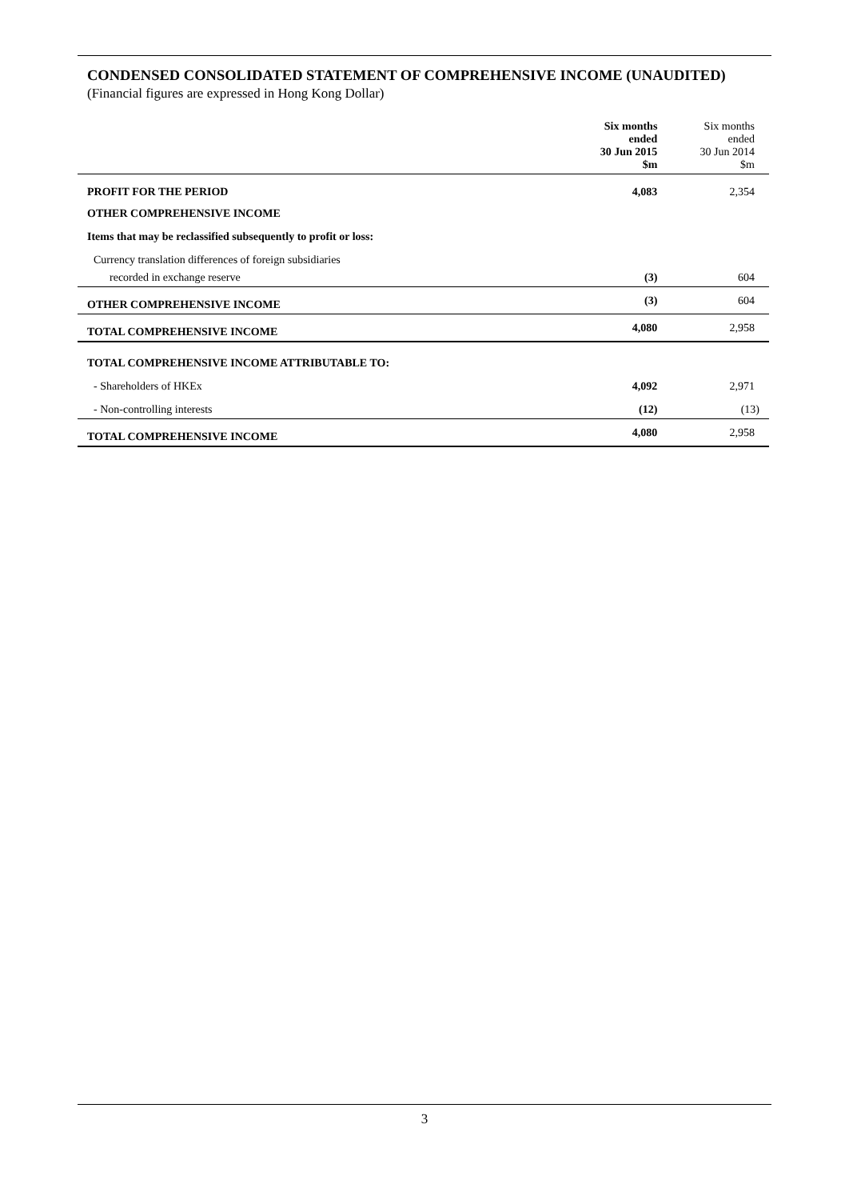CONDENSED CONSOLIDATED STATEMENT OF COMPREHENSIVE INCOME (UNAUDITED)
(Financial figures are expressed in Hong Kong Dollar)
| | Six months ended 30 Jun 2015 $m | Six months ended 30 Jun 2014 $m |
| --- | --- | --- |
| PROFIT FOR THE PERIOD | 4,083 | 2,354 |
| OTHER COMPREHENSIVE INCOME | | |
| Items that may be reclassified subsequently to profit or loss: | | |
| Currency translation differences of foreign subsidiaries | | |
| recorded in exchange reserve | (3) | 604 |
| OTHER COMPREHENSIVE INCOME | (3) | 604 |
| TOTAL COMPREHENSIVE INCOME | 4,080 | 2,958 |
| TOTAL COMPREHENSIVE INCOME ATTRIBUTABLE TO: | | |
| - Shareholders of HKEx | 4,092 | 2,971 |
| - Non-controlling interests | (12) | (13) |
| TOTAL COMPREHENSIVE INCOME | 4,080 | 2,958 |
3